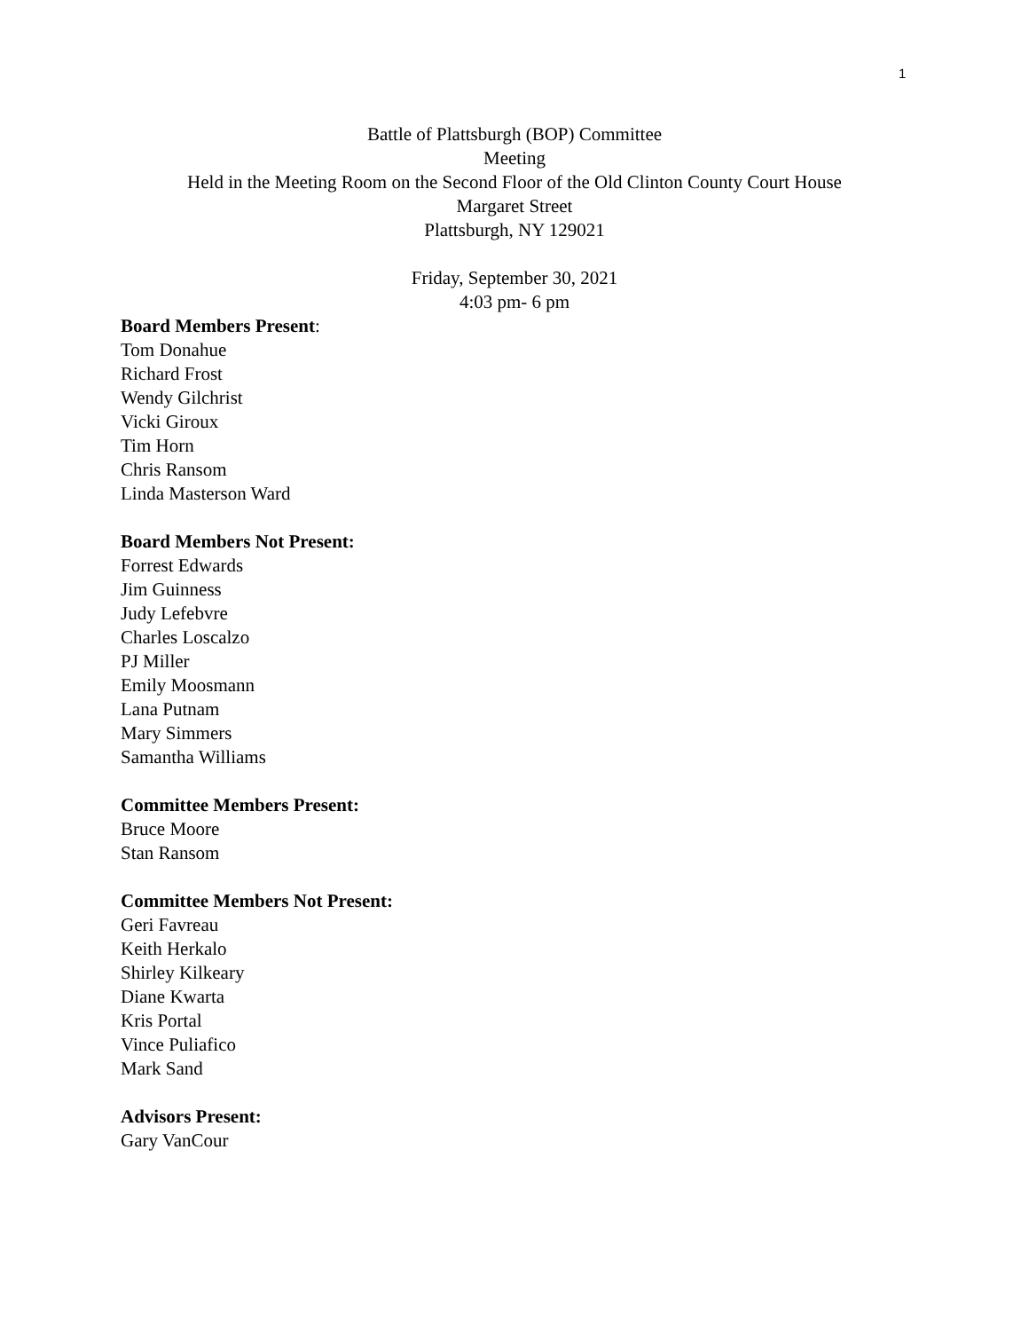1
Battle of Plattsburgh (BOP) Committee
Meeting
Held in the Meeting Room on the Second Floor of the Old Clinton County Court House
Margaret Street
Plattsburgh, NY 129021
Friday, September 30, 2021
4:03 pm- 6 pm
Board Members Present:
Tom Donahue
Richard Frost
Wendy Gilchrist
Vicki Giroux
Tim Horn
Chris Ransom
Linda Masterson Ward
Board Members Not Present:
Forrest Edwards
Jim Guinness
Judy Lefebvre
Charles Loscalzo
PJ Miller
Emily Moosmann
Lana Putnam
Mary Simmers
Samantha Williams
Committee Members Present:
Bruce Moore
Stan Ransom
Committee Members Not Present:
Geri Favreau
Keith Herkalo
Shirley Kilkeary
Diane Kwarta
Kris Portal
Vince Puliafico
Mark Sand
Advisors Present:
Gary VanCour